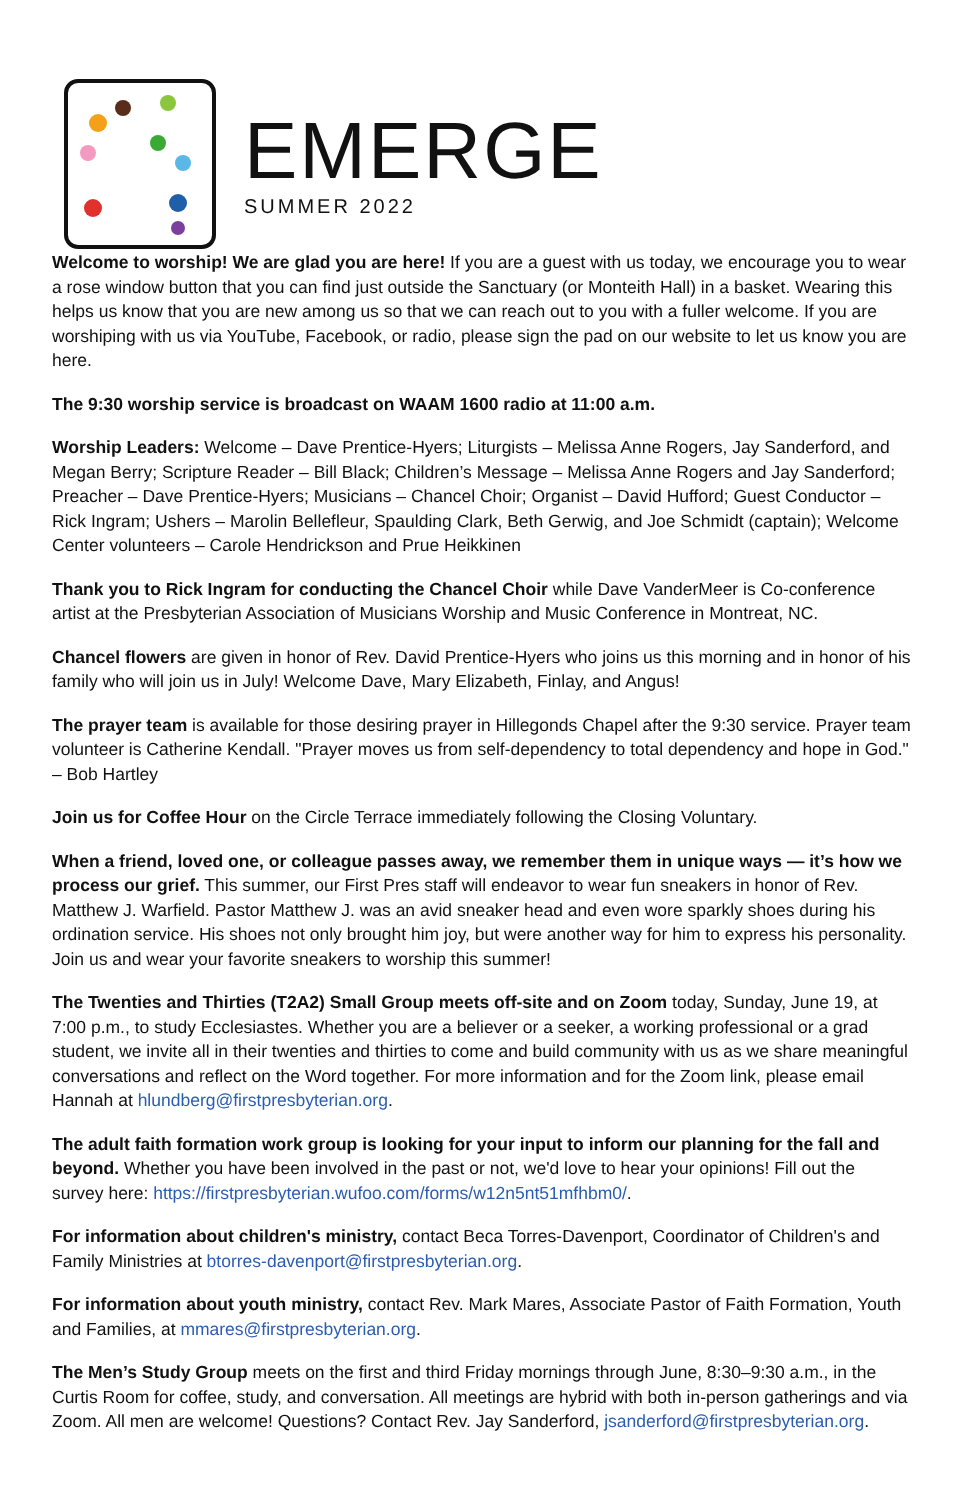EMERGE
SUMMER 2022
Welcome to worship! We are glad you are here! If you are a guest with us today, we encourage you to wear a rose window button that you can find just outside the Sanctuary (or Monteith Hall) in a basket. Wearing this helps us know that you are new among us so that we can reach out to you with a fuller welcome. If you are worshiping with us via YouTube, Facebook, or radio, please sign the pad on our website to let us know you are here.
The 9:30 worship service is broadcast on WAAM 1600 radio at 11:00 a.m.
Worship Leaders: Welcome – Dave Prentice-Hyers; Liturgists – Melissa Anne Rogers, Jay Sanderford, and Megan Berry; Scripture Reader – Bill Black; Children’s Message – Melissa Anne Rogers and Jay Sanderford; Preacher – Dave Prentice-Hyers; Musicians – Chancel Choir; Organist – David Hufford; Guest Conductor – Rick Ingram; Ushers – Marolin Bellefleur, Spaulding Clark, Beth Gerwig, and Joe Schmidt (captain); Welcome Center volunteers – Carole Hendrickson and Prue Heikkinen
Thank you to Rick Ingram for conducting the Chancel Choir while Dave VanderMeer is Co-conference artist at the Presbyterian Association of Musicians Worship and Music Conference in Montreat, NC.
Chancel flowers are given in honor of Rev. David Prentice-Hyers who joins us this morning and in honor of his family who will join us in July! Welcome Dave, Mary Elizabeth, Finlay, and Angus!
The prayer team is available for those desiring prayer in Hillegonds Chapel after the 9:30 service. Prayer team volunteer is Catherine Kendall. "Prayer moves us from self-dependency to total dependency and hope in God." – Bob Hartley
Join us for Coffee Hour on the Circle Terrace immediately following the Closing Voluntary.
When a friend, loved one, or colleague passes away, we remember them in unique ways — it’s how we process our grief. This summer, our First Pres staff will endeavor to wear fun sneakers in honor of Rev. Matthew J. Warfield. Pastor Matthew J. was an avid sneaker head and even wore sparkly shoes during his ordination service. His shoes not only brought him joy, but were another way for him to express his personality. Join us and wear your favorite sneakers to worship this summer!
The Twenties and Thirties (T2A2) Small Group meets off-site and on Zoom today, Sunday, June 19, at 7:00 p.m., to study Ecclesiastes. Whether you are a believer or a seeker, a working professional or a grad student, we invite all in their twenties and thirties to come and build community with us as we share meaningful conversations and reflect on the Word together. For more information and for the Zoom link, please email Hannah at hlundberg@firstpresbyterian.org.
The adult faith formation work group is looking for your input to inform our planning for the fall and beyond. Whether you have been involved in the past or not, we'd love to hear your opinions! Fill out the survey here: https://firstpresbyterian.wufoo.com/forms/w12n5nt51mfhbm0/.
For information about children's ministry, contact Beca Torres-Davenport, Coordinator of Children's and Family Ministries at btorres-davenport@firstpresbyterian.org.
For information about youth ministry, contact Rev. Mark Mares, Associate Pastor of Faith Formation, Youth and Families, at mmares@firstpresbyterian.org.
The Men’s Study Group meets on the first and third Friday mornings through June, 8:30–9:30 a.m., in the Curtis Room for coffee, study, and conversation. All meetings are hybrid with both in-person gatherings and via Zoom. All men are welcome! Questions? Contact Rev. Jay Sanderford, jsanderford@firstpresbyterian.org.